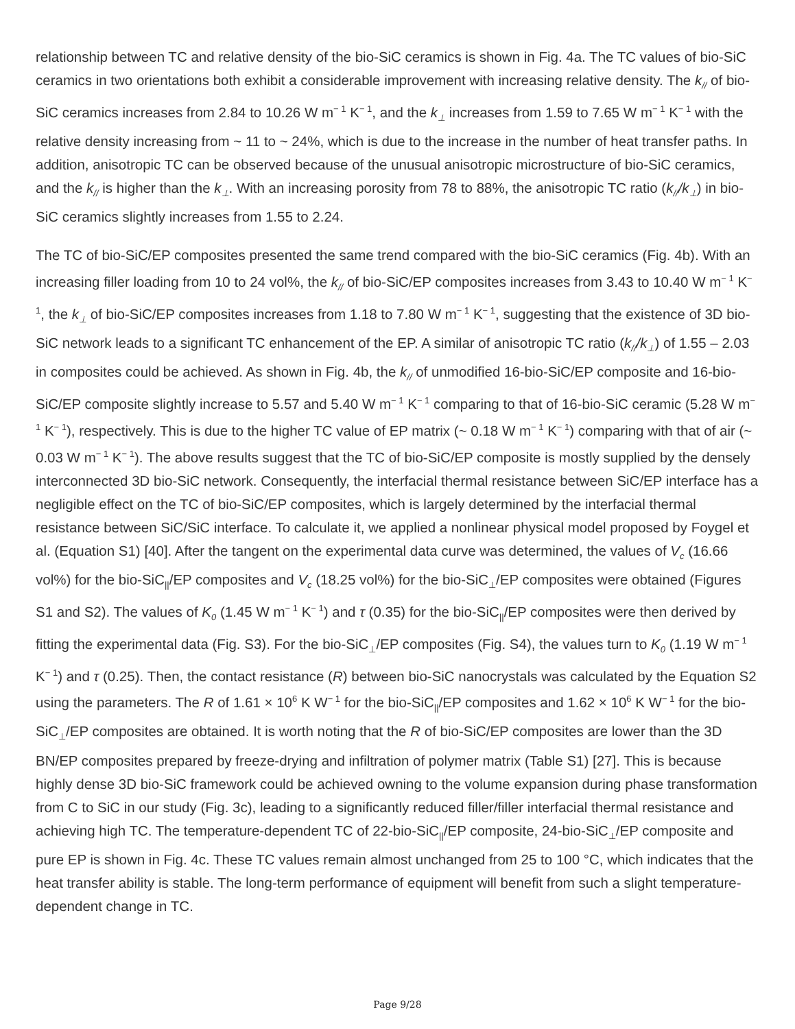relationship between TC and relative density of the bio-SiC ceramics is shown in Fig. 4a. The TC values of bio-SiC ceramics in two orientations both exhibit a considerable improvement with increasing relative density. The k<sub>//</sub> of bio-SiC ceramics increases from 2.84 to 10.26 W m<sup>− 1</sup> K<sup>− 1</sup>, and the k<sub>⊥</sub> increases from 1.59 to 7.65 W m<sup>− 1</sup> K<sup>− 1</sup> with the relative density increasing from ~ 11 to ~ 24%, which is due to the increase in the number of heat transfer paths. In addition, anisotropic TC can be observed because of the unusual anisotropic microstructure of bio-SiC ceramics, and the k<sub>//</sub> is higher than the k<sub>⊥</sub>. With an increasing porosity from 78 to 88%, the anisotropic TC ratio (k<sub>//</sub>/k<sub>⊥</sub>) in bio-SiC ceramics slightly increases from 1.55 to 2.24.
The TC of bio-SiC/EP composites presented the same trend compared with the bio-SiC ceramics (Fig. 4b). With an increasing filler loading from 10 to 24 vol%, the k<sub>//</sub> of bio-SiC/EP composites increases from 3.43 to 10.40 W m<sup>− 1</sup> K<sup>− 1</sup>, the k<sub>⊥</sub> of bio-SiC/EP composites increases from 1.18 to 7.80 W m<sup>− 1</sup> K<sup>− 1</sup>, suggesting that the existence of 3D bio-SiC network leads to a significant TC enhancement of the EP. A similar of anisotropic TC ratio (k<sub>//</sub>/k<sub>⊥</sub>) of 1.55 – 2.03 in composites could be achieved. As shown in Fig. 4b, the k<sub>//</sub> of unmodified 16-bio-SiC/EP composite and 16-bio-SiC/EP composite slightly increase to 5.57 and 5.40 W m<sup>− 1</sup> K<sup>− 1</sup> comparing to that of 16-bio-SiC ceramic (5.28 W m<sup>− 1</sup> K<sup>− 1</sup>), respectively. This is due to the higher TC value of EP matrix (~ 0.18 W m<sup>− 1</sup> K<sup>− 1</sup>) comparing with that of air (~ 0.03 W m<sup>− 1</sup> K<sup>− 1</sup>). The above results suggest that the TC of bio-SiC/EP composite is mostly supplied by the densely interconnected 3D bio-SiC network. Consequently, the interfacial thermal resistance between SiC/EP interface has a negligible effect on the TC of bio-SiC/EP composites, which is largely determined by the interfacial thermal resistance between SiC/SiC interface. To calculate it, we applied a nonlinear physical model proposed by Foygel et al. (Equation S1) [40]. After the tangent on the experimental data curve was determined, the values of V<sub>c</sub> (16.66 vol%) for the bio-SiC<sub>||</sub>/EP composites and V<sub>c</sub> (18.25 vol%) for the bio-SiC<sub>⊥</sub>/EP composites were obtained (Figures S1 and S2). The values of K<sub>0</sub> (1.45 W m<sup>− 1</sup> K<sup>− 1</sup>) and τ (0.35) for the bio-SiC<sub>||</sub>/EP composites were then derived by fitting the experimental data (Fig. S3). For the bio-SiC<sub>⊥</sub>/EP composites (Fig. S4), the values turn to K<sub>0</sub> (1.19 W m<sup>− 1</sup> K<sup>− 1</sup>) and τ (0.25). Then, the contact resistance (R) between bio-SiC nanocrystals was calculated by the Equation S2 using the parameters. The R of 1.61 × 10<sup>6</sup> K W<sup>− 1</sup> for the bio-SiC<sub>||</sub>/EP composites and 1.62 × 10<sup>6</sup> K W<sup>− 1</sup> for the bio-SiC<sub>⊥</sub>/EP composites are obtained. It is worth noting that the R of bio-SiC/EP composites are lower than the 3D BN/EP composites prepared by freeze-drying and infiltration of polymer matrix (Table S1) [27]. This is because highly dense 3D bio-SiC framework could be achieved owning to the volume expansion during phase transformation from C to SiC in our study (Fig. 3c), leading to a significantly reduced filler/filler interfacial thermal resistance and achieving high TC. The temperature-dependent TC of 22-bio-SiC<sub>||</sub>/EP composite, 24-bio-SiC<sub>⊥</sub>/EP composite and pure EP is shown in Fig. 4c. These TC values remain almost unchanged from 25 to 100 °C, which indicates that the heat transfer ability is stable. The long-term performance of equipment will benefit from such a slight temperature-dependent change in TC.
Page 9/28